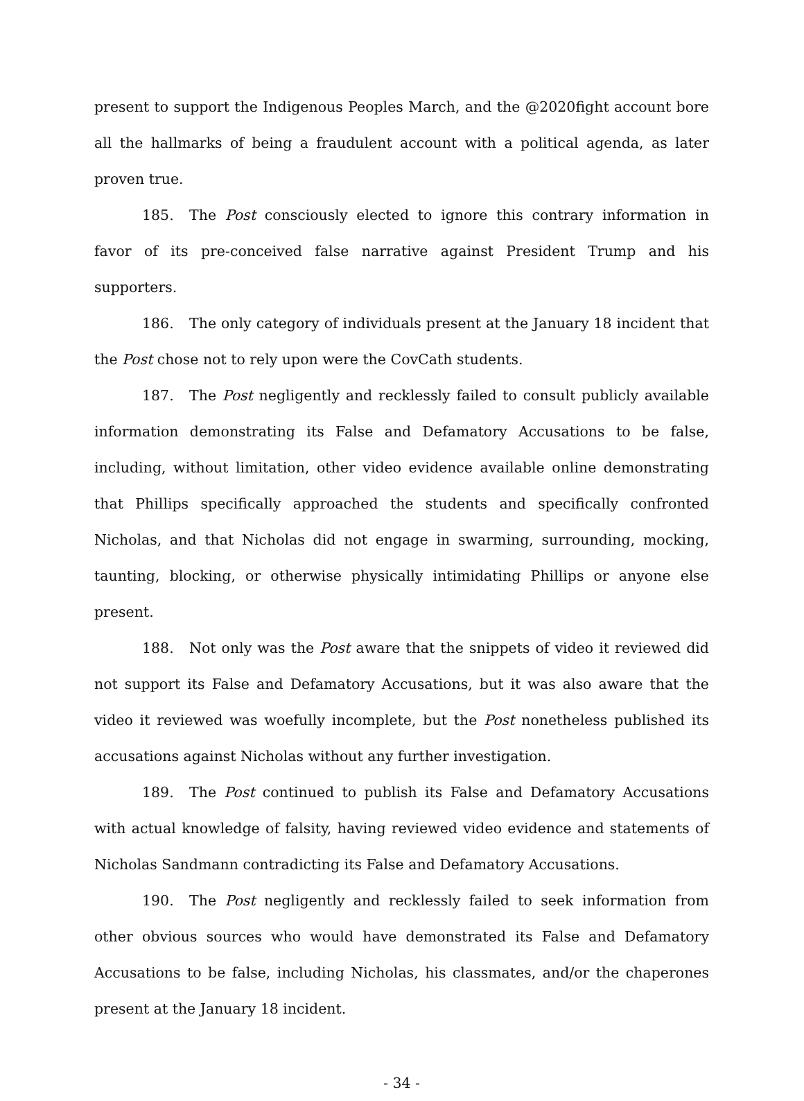present to support the Indigenous Peoples March, and the @2020fight account bore all the hallmarks of being a fraudulent account with a political agenda, as later proven true.
185. The Post consciously elected to ignore this contrary information in favor of its pre-conceived false narrative against President Trump and his supporters.
186. The only category of individuals present at the January 18 incident that the Post chose not to rely upon were the CovCath students.
187. The Post negligently and recklessly failed to consult publicly available information demonstrating its False and Defamatory Accusations to be false, including, without limitation, other video evidence available online demonstrating that Phillips specifically approached the students and specifically confronted Nicholas, and that Nicholas did not engage in swarming, surrounding, mocking, taunting, blocking, or otherwise physically intimidating Phillips or anyone else present.
188. Not only was the Post aware that the snippets of video it reviewed did not support its False and Defamatory Accusations, but it was also aware that the video it reviewed was woefully incomplete, but the Post nonetheless published its accusations against Nicholas without any further investigation.
189. The Post continued to publish its False and Defamatory Accusations with actual knowledge of falsity, having reviewed video evidence and statements of Nicholas Sandmann contradicting its False and Defamatory Accusations.
190. The Post negligently and recklessly failed to seek information from other obvious sources who would have demonstrated its False and Defamatory Accusations to be false, including Nicholas, his classmates, and/or the chaperones present at the January 18 incident.
- 34 -